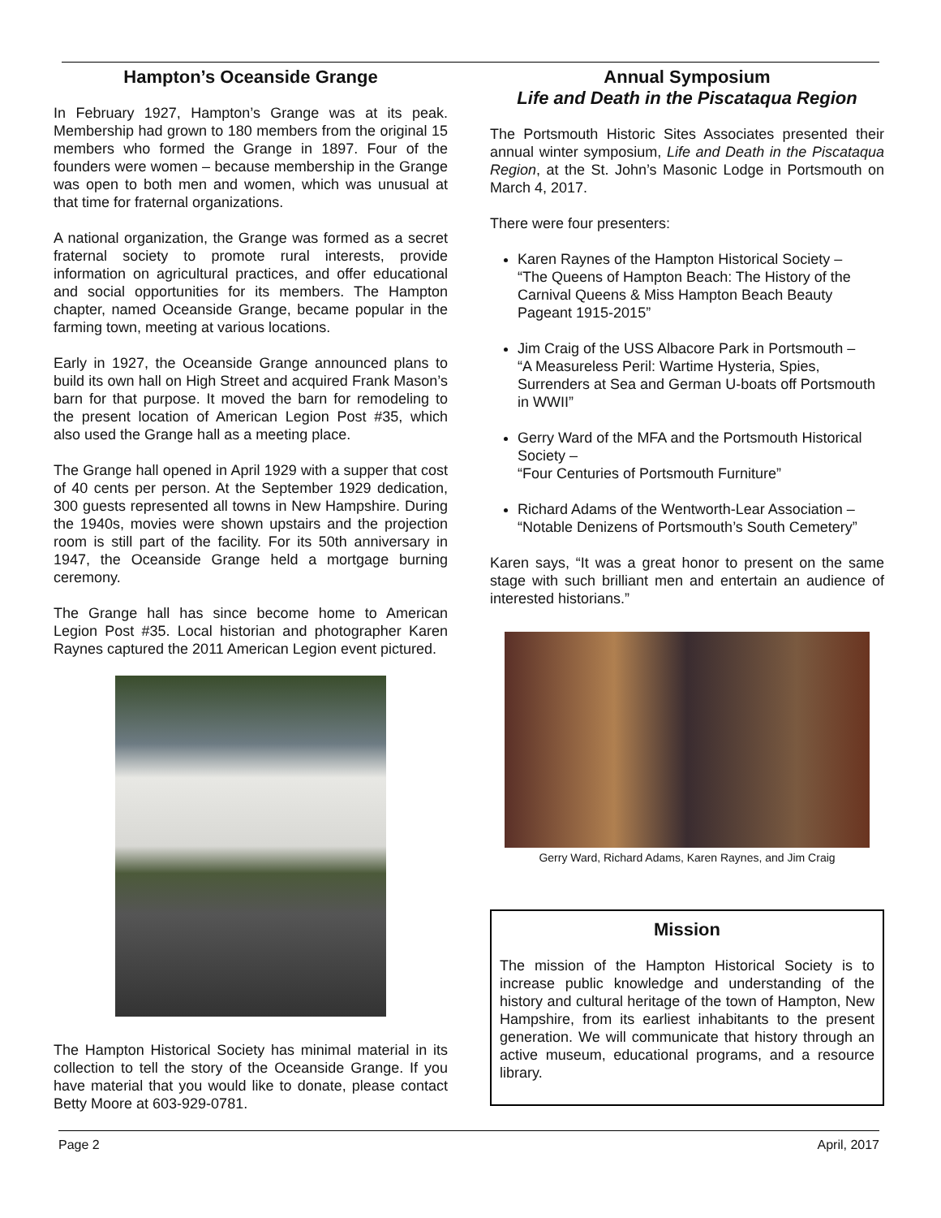Hampton’s Oceanside Grange
In February 1927, Hampton’s Grange was at its peak. Membership had grown to 180 members from the original 15 members who formed the Grange in 1897. Four of the founders were women – because membership in the Grange was open to both men and women, which was unusual at that time for fraternal organizations.
A national organization, the Grange was formed as a secret fraternal society to promote rural interests, provide information on agricultural practices, and offer educational and social opportunities for its members. The Hampton chapter, named Oceanside Grange, became popular in the farming town, meeting at various locations.
Early in 1927, the Oceanside Grange announced plans to build its own hall on High Street and acquired Frank Mason’s barn for that purpose. It moved the barn for remodeling to the present location of American Legion Post #35, which also used the Grange hall as a meeting place.
The Grange hall opened in April 1929 with a supper that cost of 40 cents per person. At the September 1929 dedication, 300 guests represented all towns in New Hampshire. During the 1940s, movies were shown upstairs and the projection room is still part of the facility. For its 50th anniversary in 1947, the Oceanside Grange held a mortgage burning ceremony.
The Grange hall has since become home to American Legion Post #35. Local historian and photographer Karen Raynes captured the 2011 American Legion event pictured.
The Hampton Historical Society has minimal material in its collection to tell the story of the Oceanside Grange. If you have material that you would like to donate, please contact Betty Moore at 603-929-0781.
Annual Symposium
Life and Death in the Piscataqua Region
The Portsmouth Historic Sites Associates presented their annual winter symposium, Life and Death in the Piscataqua Region, at the St. John’s Masonic Lodge in Portsmouth on March 4, 2017.
There were four presenters:
Karen Raynes of the Hampton Historical Society –
“The Queens of Hampton Beach: The History of the Carnival Queens & Miss Hampton Beach Beauty Pageant 1915-2015”
Jim Craig of the USS Albacore Park in Portsmouth –
“A Measureless Peril: Wartime Hysteria, Spies, Surrenders at Sea and German U-boats off Portsmouth in WWII”
Gerry Ward of the MFA and the Portsmouth Historical Society –
“Four Centuries of Portsmouth Furniture”
Richard Adams of the Wentworth-Lear Association –
“Notable Denizens of Portsmouth’s South Cemetery”
Karen says, “It was a great honor to present on the same stage with such brilliant men and entertain an audience of interested historians.”
Gerry Ward, Richard Adams, Karen Raynes, and Jim Craig
Mission
The mission of the Hampton Historical Society is to increase public knowledge and understanding of the history and cultural heritage of the town of Hampton, New Hampshire, from its earliest inhabitants to the present generation. We will communicate that history through an active museum, educational programs, and a resource library.
Page 2 April, 2017